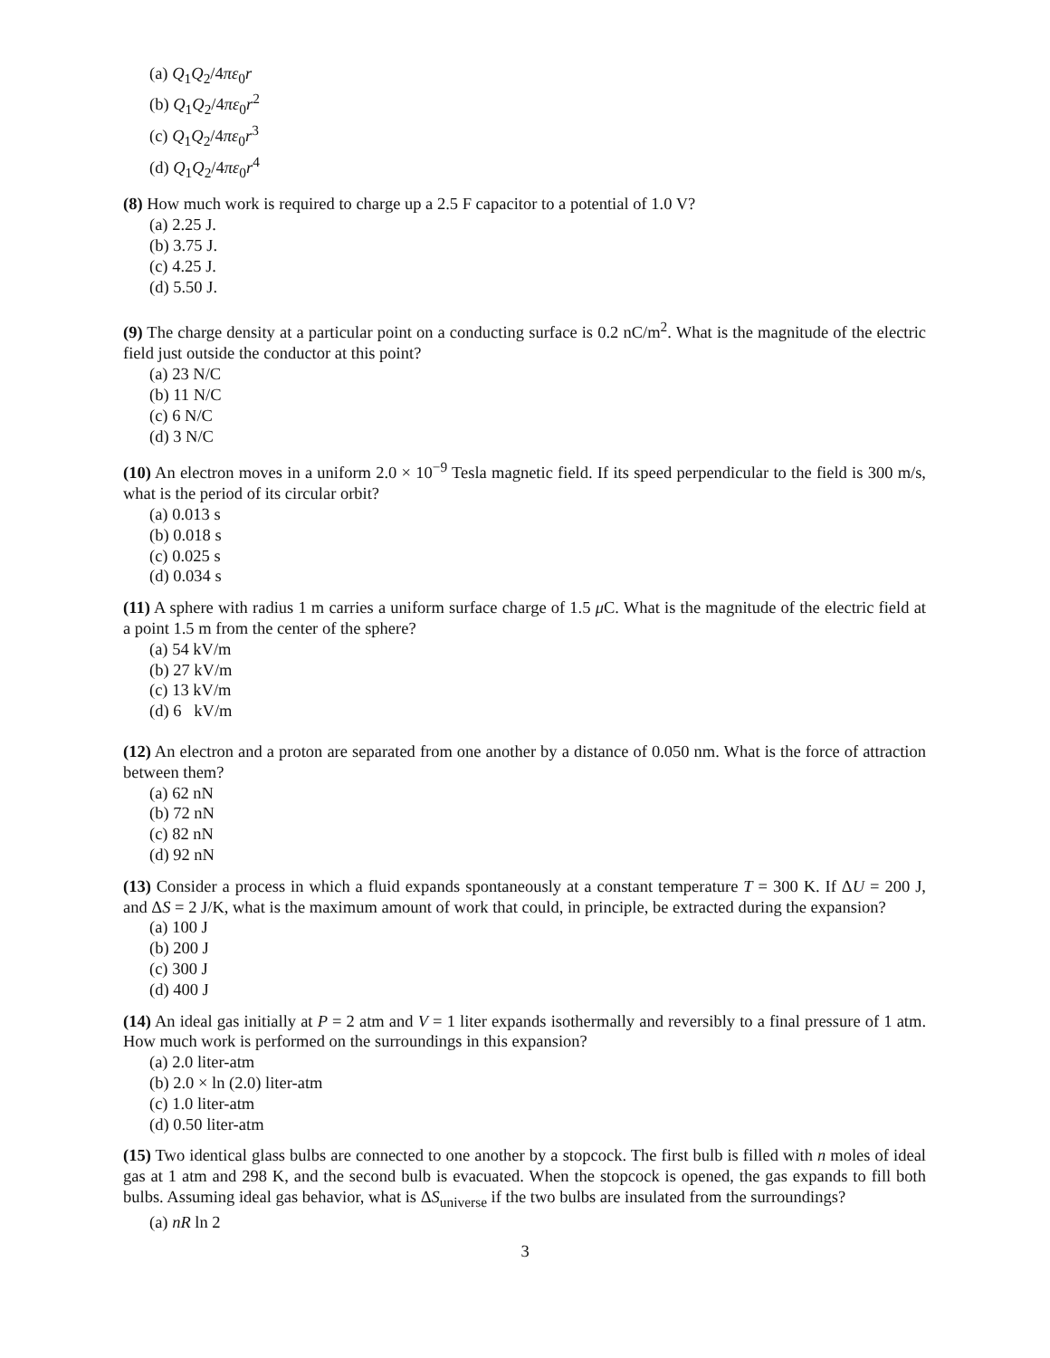(a) Q<sub>1</sub>Q<sub>2</sub>/4πε<sub>0</sub>r
(b) Q<sub>1</sub>Q<sub>2</sub>/4πε<sub>0</sub>r<sup>2</sup>
(c) Q<sub>1</sub>Q<sub>2</sub>/4πε<sub>0</sub>r<sup>3</sup>
(d) Q<sub>1</sub>Q<sub>2</sub>/4πε<sub>0</sub>r<sup>4</sup>
(8) How much work is required to charge up a 2.5 F capacitor to a potential of 1.0 V?
(a) 2.25 J.
(b) 3.75 J.
(c) 4.25 J.
(d) 5.50 J.
(9) The charge density at a particular point on a conducting surface is 0.2 nC/m<sup>2</sup>. What is the magnitude of the electric field just outside the conductor at this point?
(a) 23 N/C
(b) 11 N/C
(c) 6 N/C
(d) 3 N/C
(10) An electron moves in a uniform 2.0 × 10<sup>−9</sup> Tesla magnetic field. If its speed perpendicular to the field is 300 m/s, what is the period of its circular orbit?
(a) 0.013 s
(b) 0.018 s
(c) 0.025 s
(d) 0.034 s
(11) A sphere with radius 1 m carries a uniform surface charge of 1.5 μ C. What is the magnitude of the electric field at a point 1.5 m from the center of the sphere?
(a) 54 kV/m
(b) 27 kV/m
(c) 13 kV/m
(d) 6 kV/m
(12) An electron and a proton are separated from one another by a distance of 0.050 nm. What is the force of attraction between them?
(a) 62 nN
(b) 72 nN
(c) 82 nN
(d) 92 nN
(13) Consider a process in which a fluid expands spontaneously at a constant temperature T = 300 K. If ΔU = 200 J, and ΔS = 2 J/K, what is the maximum amount of work that could, in principle, be extracted during the expansion?
(a) 100 J
(b) 200 J
(c) 300 J
(d) 400 J
(14) An ideal gas initially at P = 2 atm and V = 1 liter expands isothermally and reversibly to a final pressure of 1 atm. How much work is performed on the surroundings in this expansion?
(a) 2.0 liter-atm
(b) 2.0 × ln (2.0) liter-atm
(c) 1.0 liter-atm
(d) 0.50 liter-atm
(15) Two identical glass bulbs are connected to one another by a stopcock. The first bulb is filled with n moles of ideal gas at 1 atm and 298 K, and the second bulb is evacuated. When the stopcock is opened, the gas expands to fill both bulbs. Assuming ideal gas behavior, what is ΔS<sub>universe</sub> if the two bulbs are insulated from the surroundings?
(a) nR ln 2
3